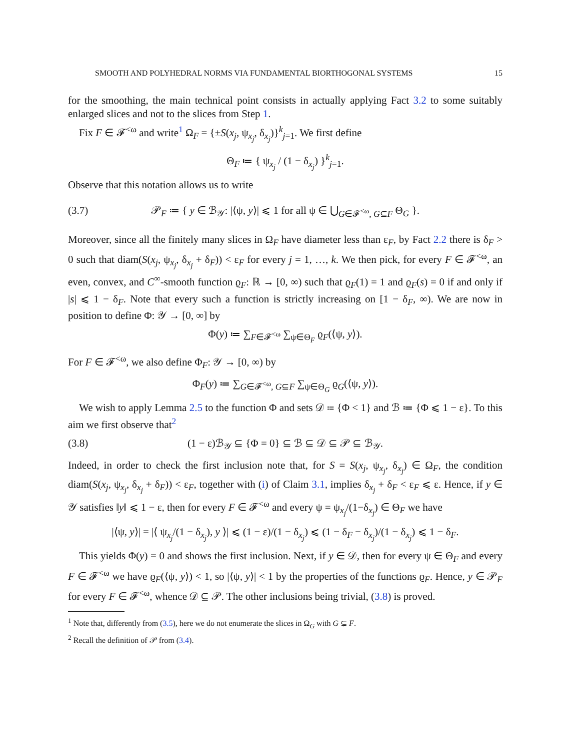SMOOTH AND POLYHEDRAL NORMS VIA FUNDAMENTAL BIORTHOGONAL SYSTEMS 15
for the smoothing, the main technical point consists in actually applying Fact 3.2 to some suitably enlarged slices and not to the slices from Step 1.
Fix F ∈ 𝓕<sup><ω</sup> and write<sup>1</sup> Ω<sub>F</sub> = {±S(x<sub>j</sub>, ψ<sub>x<sub>j</sub></sub>, δ<sub>x<sub>j</sub></sub>)}<sup>k</sup><sub>j=1</sub>. We first define
Θ<sub>F</sub> ≔ { ψ<sub>x<sub>j</sub></sub> / (1 − δ<sub>x<sub>j</sub></sub>) }<sup>k</sup><sub>j=1</sub>.
Observe that this notation allows us to write
(3.7) 𝒫<sub>F</sub> ≔ { y ∈ ℬ<sub>𝒴</sub>: |⟨ψ, y⟩| ⩽ 1 for all ψ ∈ ⋃<sub>G∈𝓕<sup><ω</sup>, G⊆F</sub> Θ<sub>G</sub> }.
Moreover, since all the finitely many slices in Ω<sub>F</sub> have diameter less than ε<sub>F</sub>, by Fact 2.2 there is δ<sub>F</sub> > 0 such that diam(S(x<sub>j</sub>, ψ<sub>x<sub>j</sub></sub>, δ<sub>x<sub>j</sub></sub> + δ<sub>F</sub>)) < ε<sub>F</sub> for every j = 1, …, k. We then pick, for every F ∈ 𝓕<sup><ω</sup>, an even, convex, and C<sup>∞</sup>-smooth function ϱ<sub>F</sub>: ℝ → [0, ∞) such that ϱ<sub>F</sub>(1) = 1 and ϱ<sub>F</sub>(s) = 0 if and only if |s| ⩽ 1 − δ<sub>F</sub>. Note that every such a function is strictly increasing on [1 − δ<sub>F</sub>, ∞). We are now in position to define Φ: 𝒴 → [0, ∞] by
Φ(y) ≔ ∑<sub>F∈𝓕<sup><ω</sup></sub> ∑<sub>ψ∈Θ<sub>F</sub></sub> ϱ<sub>F</sub>(⟨ψ, y⟩).
For F ∈ 𝓕<sup><ω</sup>, we also define Φ<sub>F</sub>: 𝒴 → [0, ∞) by
Φ<sub>F</sub>(y) ≔ ∑<sub>G∈𝓕<sup><ω</sup>, G⊆F</sub> ∑<sub>ψ∈Θ<sub>G</sub></sub> ϱ<sub>G</sub>(⟨ψ, y⟩).
We wish to apply Lemma 2.5 to the function Φ and sets 𝒟 ≔ {Φ < 1} and ℬ ≔ {Φ ⩽ 1 − ε}. To this aim we first observe that<sup>2</sup>
(3.8) (1 − ε)ℬ<sub>𝒴</sub> ⊆ {Φ = 0} ⊆ ℬ ⊆ 𝒟 ⊆ 𝒫 ⊆ ℬ<sub>𝒴</sub>.
Indeed, in order to check the first inclusion note that, for S = S(x<sub>j</sub>, ψ<sub>x<sub>j</sub></sub>, δ<sub>x<sub>j</sub></sub>) ∈ Ω<sub>F</sub>, the condition diam(S(x<sub>j</sub>, ψ<sub>x<sub>j</sub></sub>, δ<sub>x<sub>j</sub></sub> + δ<sub>F</sub>)) < ε<sub>F</sub>, together with (i) of Claim 3.1, implies δ<sub>x<sub>j</sub></sub> + δ<sub>F</sub> < ε<sub>F</sub> ⩽ ε. Hence, if y ∈ 𝒴 satisfies ‖y‖ ⩽ 1 − ε, then for every F ∈ 𝓕<sup><ω</sup> and every ψ = ψ<sub>x<sub>j</sub></sub>/(1−δ<sub>x<sub>j</sub></sub>) ∈ Θ<sub>F</sub> we have
|⟨ψ, y⟩| = |⟨ ψ<sub>x<sub>j</sub></sub>/(1 − δ<sub>x<sub>j</sub></sub>), y ⟩| ⩽ (1 − ε)/(1 − δ<sub>x<sub>j</sub></sub>) ⩽ (1 − δ<sub>F</sub> − δ<sub>x<sub>j</sub></sub>)/(1 − δ<sub>x<sub>j</sub></sub>) ⩽ 1 − δ<sub>F</sub>.
This yields Φ(y) = 0 and shows the first inclusion. Next, if y ∈ 𝒟, then for every ψ ∈ Θ<sub>F</sub> and every F ∈ 𝓕<sup><ω</sup> we have ϱ<sub>F</sub>(⟨ψ, y⟩) < 1, so |⟨ψ, y⟩| < 1 by the properties of the functions ϱ<sub>F</sub>. Hence, y ∈ 𝒫<sub>F</sub> for every F ∈ 𝓕<sup><ω</sup>, whence 𝒟 ⊆ 𝒫. The other inclusions being trivial, (3.8) is proved.
<sup>1</sup> Note that, differently from (3.5), here we do not enumerate the slices in Ω<sub>G</sub> with G ⊊ F.
<sup>2</sup> Recall the definition of 𝒫 from (3.4).